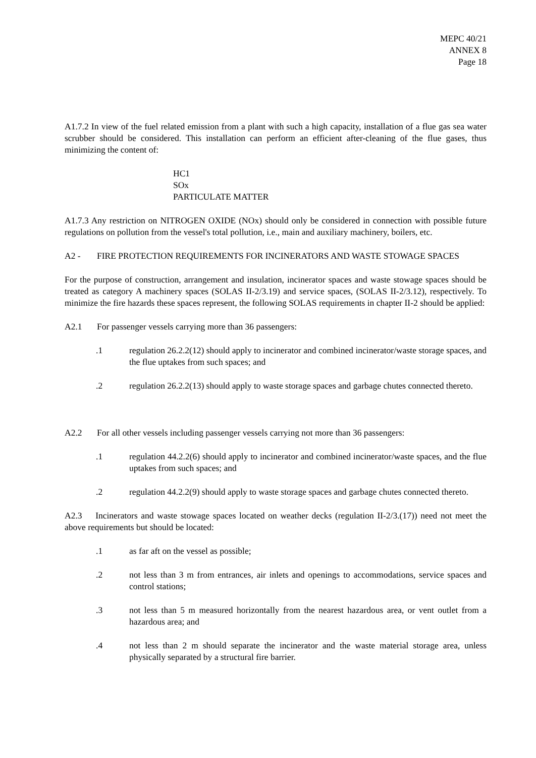MEPC 40/21
ANNEX 8
Page 18
A1.7.2 In view of the fuel related emission from a plant with such a high capacity, installation of a flue gas sea water scrubber should be considered. This installation can perform an efficient after-cleaning of the flue gases, thus minimizing the content of:
HC1
SOx
PARTICULATE MATTER
A1.7.3 Any restriction on NITROGEN OXIDE (NOx) should only be considered in connection with possible future regulations on pollution from the vessel's total pollution, i.e., main and auxiliary machinery, boilers, etc.
A2 - FIRE PROTECTION REQUIREMENTS FOR INCINERATORS AND WASTE STOWAGE SPACES
For the purpose of construction, arrangement and insulation, incinerator spaces and waste stowage spaces should be treated as category A machinery spaces (SOLAS II-2/3.19) and service spaces, (SOLAS II-2/3.12), respectively. To minimize the fire hazards these spaces represent, the following SOLAS requirements in chapter II-2 should be applied:
A2.1 For passenger vessels carrying more than 36 passengers:
.1 regulation 26.2.2(12) should apply to incinerator and combined incinerator/waste storage spaces, and the flue uptakes from such spaces; and
.2 regulation 26.2.2(13) should apply to waste storage spaces and garbage chutes connected thereto.
A2.2 For all other vessels including passenger vessels carrying not more than 36 passengers:
.1 regulation 44.2.2(6) should apply to incinerator and combined incinerator/waste spaces, and the flue uptakes from such spaces; and
.2 regulation 44.2.2(9) should apply to waste storage spaces and garbage chutes connected thereto.
A2.3 Incinerators and waste stowage spaces located on weather decks (regulation II-2/3.(17)) need not meet the above requirements but should be located:
.1 as far aft on the vessel as possible;
.2 not less than 3 m from entrances, air inlets and openings to accommodations, service spaces and control stations;
.3 not less than 5 m measured horizontally from the nearest hazardous area, or vent outlet from a hazardous area; and
.4 not less than 2 m should separate the incinerator and the waste material storage area, unless physically separated by a structural fire barrier.